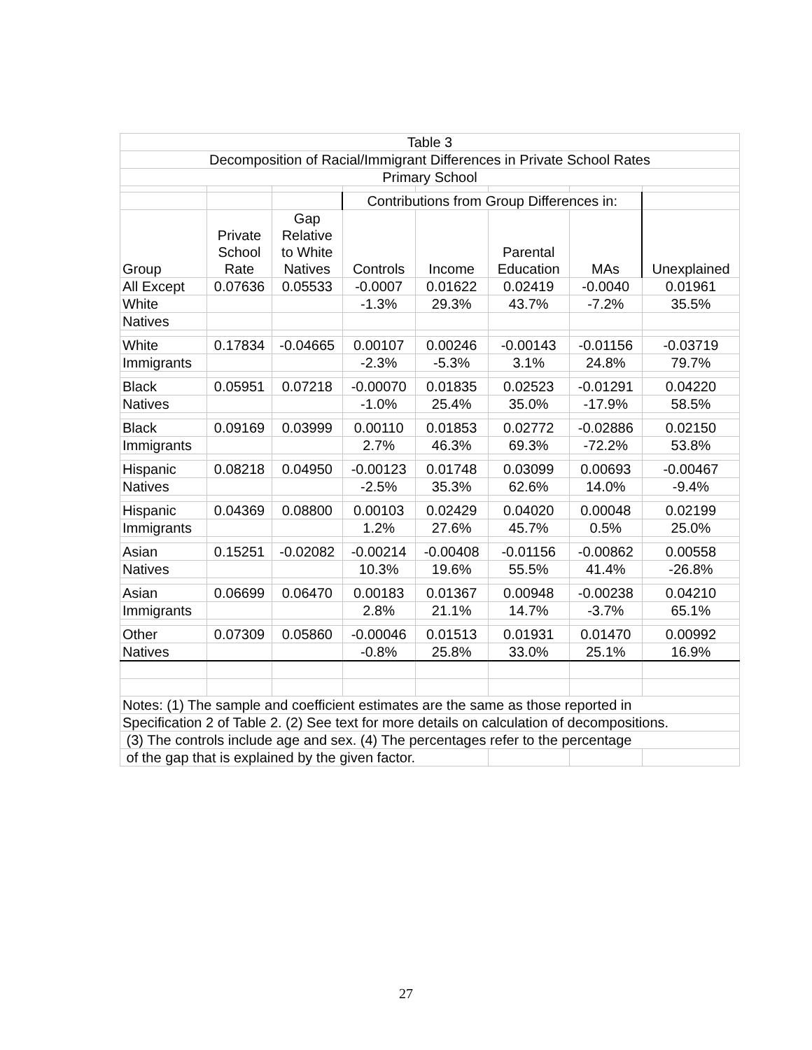| Table 3 | | | | | | | |
| Decomposition of Racial/Immigrant Differences in Private School Rates | | | | | | | |
| Primary School | | | | | | | |
| | | | Contributions from Group Differences in: | | | | |
| Group | Private School Rate | Gap Relative to White Natives | Controls | Income | Parental Education | MAs | Unexplained |
| All Except | 0.07636 | 0.05533 | -0.0007 | 0.01622 | 0.02419 | -0.0040 | 0.01961 |
| White | | | -1.3% | 29.3% | 43.7% | -7.2% | 35.5% |
| Natives | | | | | | | |
| White | 0.17834 | -0.04665 | 0.00107 | 0.00246 | -0.00143 | -0.01156 | -0.03719 |
| Immigrants | | | -2.3% | -5.3% | 3.1% | 24.8% | 79.7% |
| Black | 0.05951 | 0.07218 | -0.00070 | 0.01835 | 0.02523 | -0.01291 | 0.04220 |
| Natives | | | -1.0% | 25.4% | 35.0% | -17.9% | 58.5% |
| Black | 0.09169 | 0.03999 | 0.00110 | 0.01853 | 0.02772 | -0.02886 | 0.02150 |
| Immigrants | | | 2.7% | 46.3% | 69.3% | -72.2% | 53.8% |
| Hispanic | 0.08218 | 0.04950 | -0.00123 | 0.01748 | 0.03099 | 0.00693 | -0.00467 |
| Natives | | | -2.5% | 35.3% | 62.6% | 14.0% | -9.4% |
| Hispanic | 0.04369 | 0.08800 | 0.00103 | 0.02429 | 0.04020 | 0.00048 | 0.02199 |
| Immigrants | | | 1.2% | 27.6% | 45.7% | 0.5% | 25.0% |
| Asian | 0.15251 | -0.02082 | -0.00214 | -0.00408 | -0.01156 | -0.00862 | 0.00558 |
| Natives | | | 10.3% | 19.6% | 55.5% | 41.4% | -26.8% |
| Asian | 0.06699 | 0.06470 | 0.00183 | 0.01367 | 0.00948 | -0.00238 | 0.04210 |
| Immigrants | | | 2.8% | 21.1% | 14.7% | -3.7% | 65.1% |
| Other | 0.07309 | 0.05860 | -0.00046 | 0.01513 | 0.01931 | 0.01470 | 0.00992 |
| Natives | | | -0.8% | 25.8% | 33.0% | 25.1% | 16.9% |
| Notes: (1) The sample and coefficient estimates are the same as those reported in | | | | | | | |
| Specification 2 of Table 2. (2) See text for more details on calculation of decompositions. | | | | | | | |
| (3) The controls include age and sex. (4) The percentages refer to the percentage | | | | | | | |
| of the gap that is explained by the given factor. | | | | | | | |
27